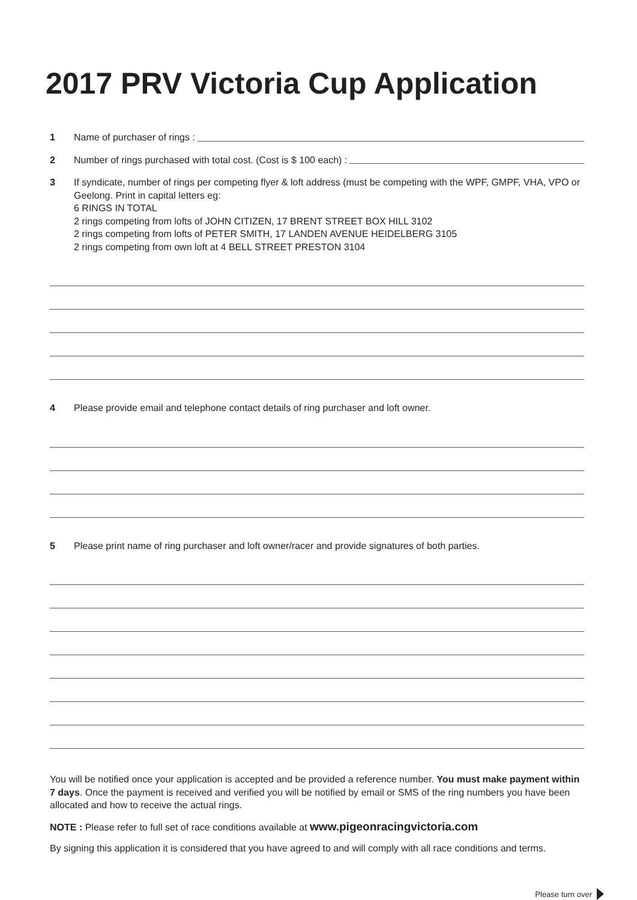2017 PRV Victoria Cup Application
1 Name of purchaser of rings :
2 Number of rings purchased with total cost. (Cost is $ 100 each) :
3 If syndicate, number of rings per competing flyer & loft address (must be competing with the WPF, GMPF, VHA, VPO or Geelong. Print in capital letters eg:
6 RINGS IN TOTAL
2 rings competing from lofts of JOHN CITIZEN, 17 BRENT STREET BOX HILL 3102
2 rings competing from lofts of PETER SMITH, 17 LANDEN AVENUE HEIDELBERG 3105
2 rings competing from own loft at 4 BELL STREET PRESTON 3104
4 Please provide email and telephone contact details of ring purchaser and loft owner.
5 Please print name of ring purchaser and loft owner/racer and provide signatures of both parties.
You will be notified once your application is accepted and be provided a reference number. You must make payment within 7 days. Once the payment is received and verified you will be notified by email or SMS of the ring numbers you have been allocated and how to receive the actual rings.
NOTE : Please refer to full set of race conditions available at www.pigeonracingvictoria.com
By signing this application it is considered that you have agreed to and will comply with all race conditions and terms.
Please turn over